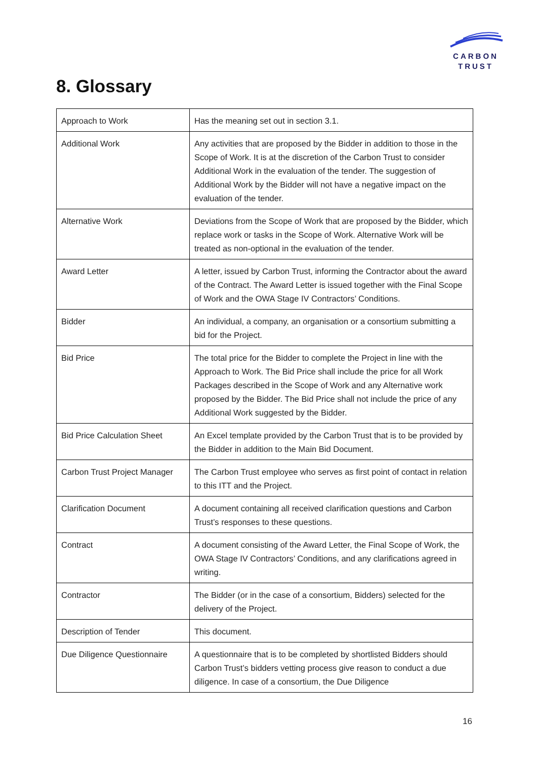CARBON
TRUST
8. Glossary
| Approach to Work | Has the meaning set out in section 3.1. |
| Additional Work | Any activities that are proposed by the Bidder in addition to those in the Scope of Work. It is at the discretion of the Carbon Trust to consider Additional Work in the evaluation of the tender. The suggestion of Additional Work by the Bidder will not have a negative impact on the evaluation of the tender. |
| Alternative Work | Deviations from the Scope of Work that are proposed by the Bidder, which replace work or tasks in the Scope of Work. Alternative Work will be treated as non-optional in the evaluation of the tender. |
| Award Letter | A letter, issued by Carbon Trust, informing the Contractor about the award of the Contract. The Award Letter is issued together with the Final Scope of Work and the OWA Stage IV Contractors’ Conditions. |
| Bidder | An individual, a company, an organisation or a consortium submitting a bid for the Project. |
| Bid Price | The total price for the Bidder to complete the Project in line with the Approach to Work. The Bid Price shall include the price for all Work Packages described in the Scope of Work and any Alternative work proposed by the Bidder. The Bid Price shall not include the price of any Additional Work suggested by the Bidder. |
| Bid Price Calculation Sheet | An Excel template provided by the Carbon Trust that is to be provided by the Bidder in addition to the Main Bid Document. |
| Carbon Trust Project Manager | The Carbon Trust employee who serves as first point of contact in relation to this ITT and the Project. |
| Clarification Document | A document containing all received clarification questions and Carbon Trust’s responses to these questions. |
| Contract | A document consisting of the Award Letter, the Final Scope of Work, the OWA Stage IV Contractors’ Conditions, and any clarifications agreed in writing. |
| Contractor | The Bidder (or in the case of a consortium, Bidders) selected for the delivery of the Project. |
| Description of Tender | This document. |
| Due Diligence Questionnaire | A questionnaire that is to be completed by shortlisted Bidders should Carbon Trust’s bidders vetting process give reason to conduct a due diligence. In case of a consortium, the Due Diligence |
16